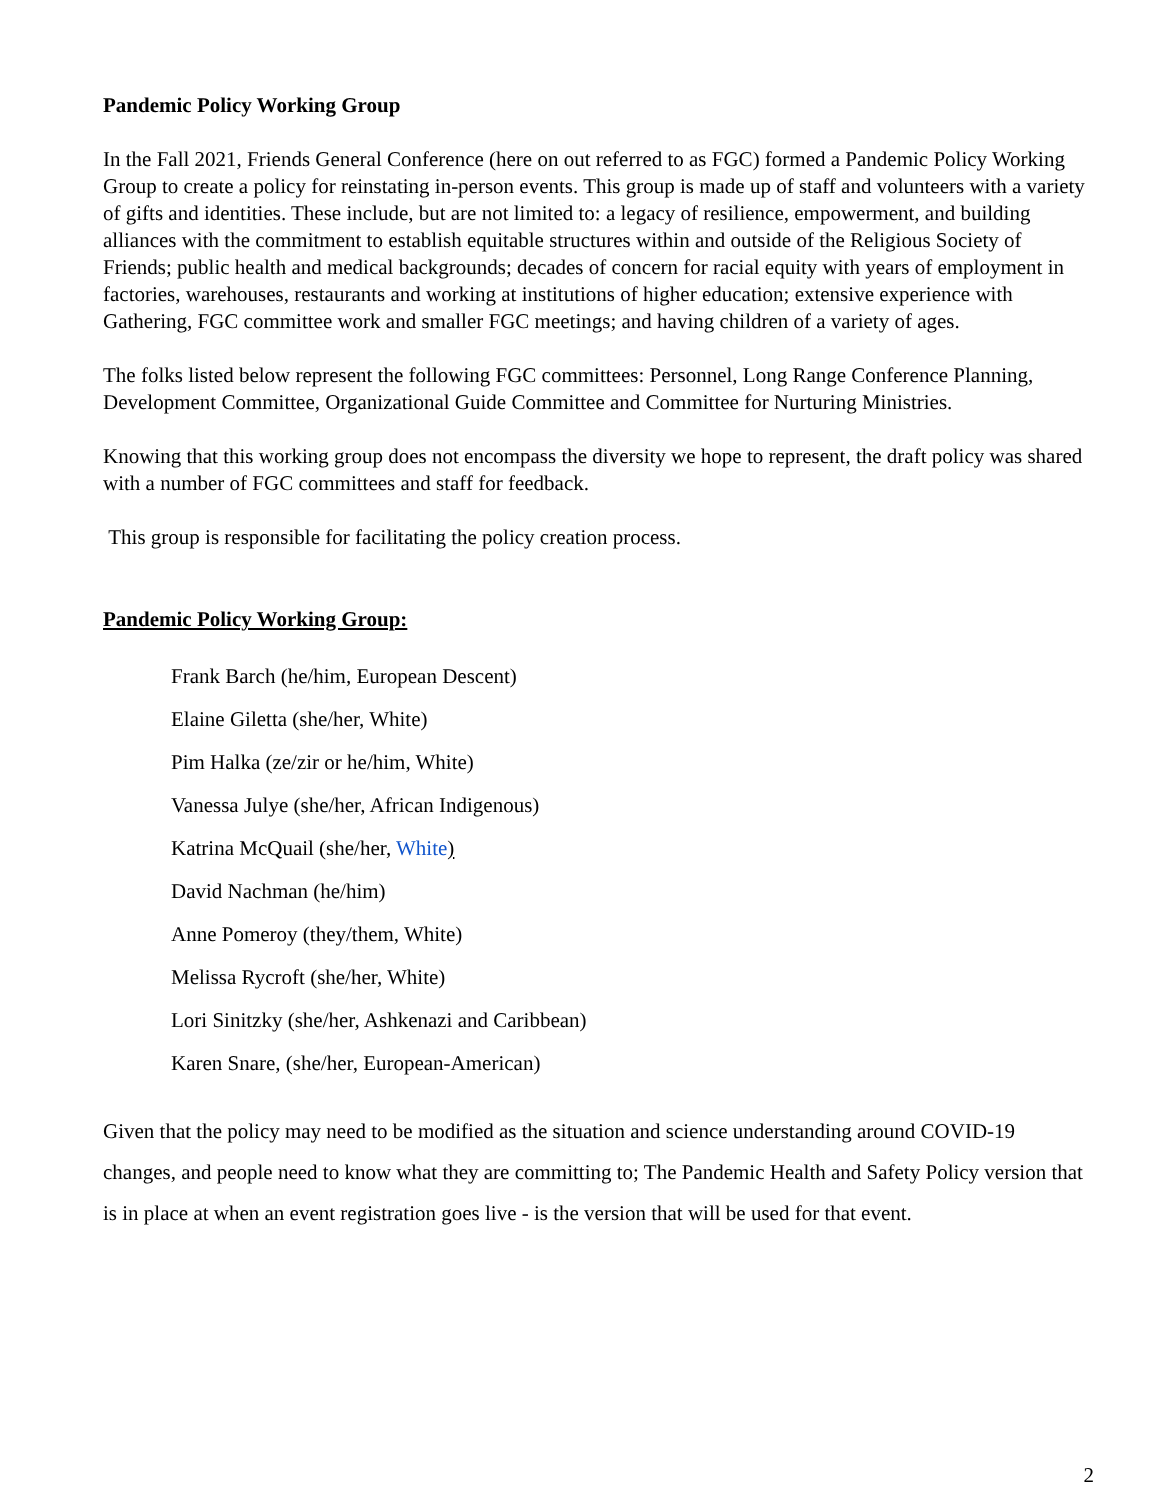Pandemic Policy Working Group
In the Fall 2021, Friends General Conference (here on out referred to as FGC) formed a Pandemic Policy Working Group to create a policy for reinstating in-person events. This group is made up of staff and volunteers with a variety of gifts and identities. These include, but are not limited to: a legacy of resilience, empowerment, and building alliances with the commitment to establish equitable structures within and outside of the Religious Society of Friends; public health and medical backgrounds; decades of concern for racial equity with years of employment in factories, warehouses, restaurants and working at institutions of higher education; extensive experience with Gathering, FGC committee work and smaller FGC meetings; and having children of a variety of ages.
The folks listed below represent the following FGC committees: Personnel, Long Range Conference Planning, Development Committee, Organizational Guide Committee and Committee for Nurturing Ministries.
Knowing that this working group does not encompass the diversity we hope to represent, the draft policy was shared with a number of FGC committees and staff for feedback.
This group is responsible for facilitating the policy creation process.
Pandemic Policy Working Group:
Frank Barch (he/him, European Descent)
Elaine Giletta (she/her, White)
Pim Halka (ze/zir or he/him, White)
Vanessa Julye (she/her, African Indigenous)
Katrina McQuail (she/her, White)
David Nachman (he/him)
Anne Pomeroy (they/them, White)
Melissa Rycroft (she/her, White)
Lori Sinitzky (she/her, Ashkenazi and Caribbean)
Karen Snare, (she/her, European-American)
Given that the policy may need to be modified as the situation and science understanding around COVID-19 changes, and people need to know what they are committing to; The Pandemic Health and Safety Policy version that is in place at when an event registration goes live - is the version that will be used for that event.
2